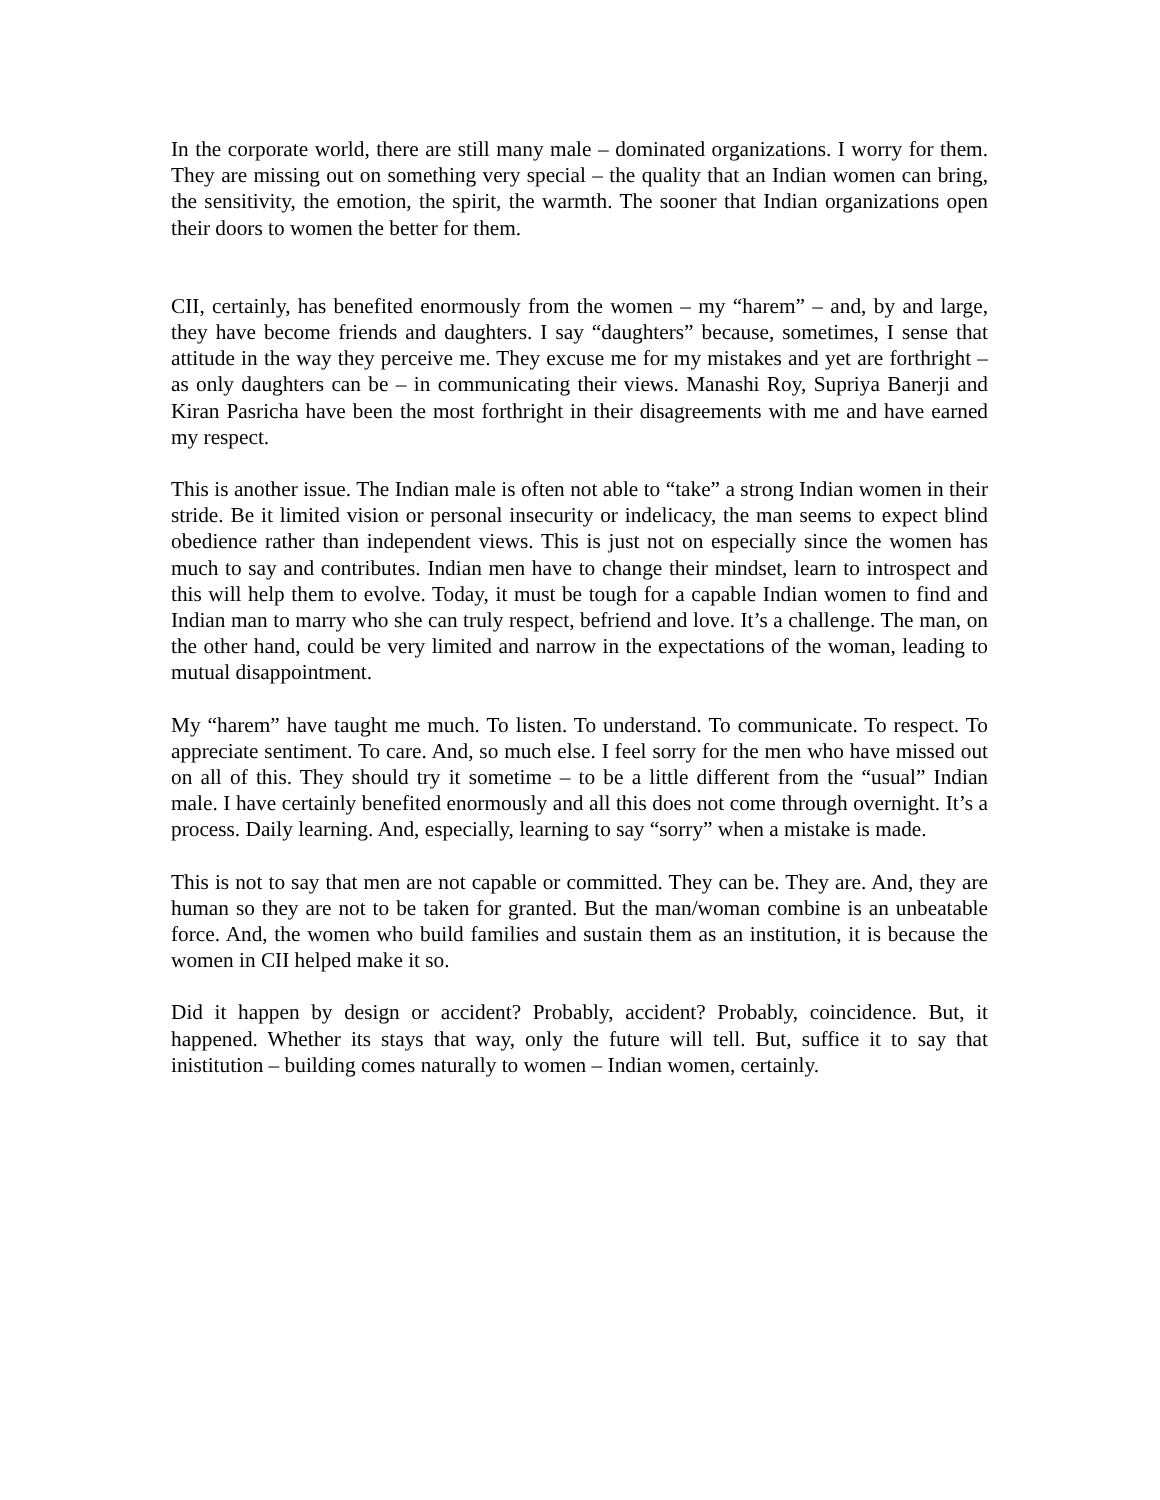In the corporate world, there are still many male – dominated organizations. I worry for them. They are missing out on something very special – the quality that an Indian women can bring, the sensitivity, the emotion, the spirit, the warmth. The sooner that Indian organizations open their doors to women the better for them.
CII, certainly, has benefited enormously from the women – my “harem” – and, by and large, they have become friends and daughters. I say “daughters” because, sometimes, I sense that attitude in the way they perceive me. They excuse me for my mistakes and yet are forthright – as only daughters can be – in communicating their views. Manashi Roy, Supriya Banerji and Kiran Pasricha have been the most forthright in their disagreements with me and have earned my respect.
This is another issue. The Indian male is often not able to “take” a strong Indian women in their stride. Be it limited vision or personal insecurity or indelicacy, the man seems to expect blind obedience rather than independent views. This is just not on especially since the women has much to say and contributes. Indian men have to change their mindset, learn to introspect and this will help them to evolve. Today, it must be tough for a capable Indian women to find and Indian man to marry who she can truly respect, befriend and love. It’s a challenge. The man, on the other hand, could be very limited and narrow in the expectations of the woman, leading to mutual disappointment.
My “harem” have taught me much. To listen. To understand. To communicate. To respect. To appreciate sentiment. To care. And, so much else. I feel sorry for the men who have missed out on all of this. They should try it sometime – to be a little different from the “usual” Indian male. I have certainly benefited enormously and all this does not come through overnight. It’s a process. Daily learning. And, especially, learning to say “sorry” when a mistake is made.
This is not to say that men are not capable or committed. They can be. They are. And, they are human so they are not to be taken for granted. But the man/woman combine is an unbeatable force. And, the women who build families and sustain them as an institution, it is because the women in CII helped make it so.
Did it happen by design or accident? Probably, accident? Probably, coincidence. But, it happened. Whether its stays that way, only the future will tell. But, suffice it to say that inistitution – building comes naturally to women – Indian women, certainly.